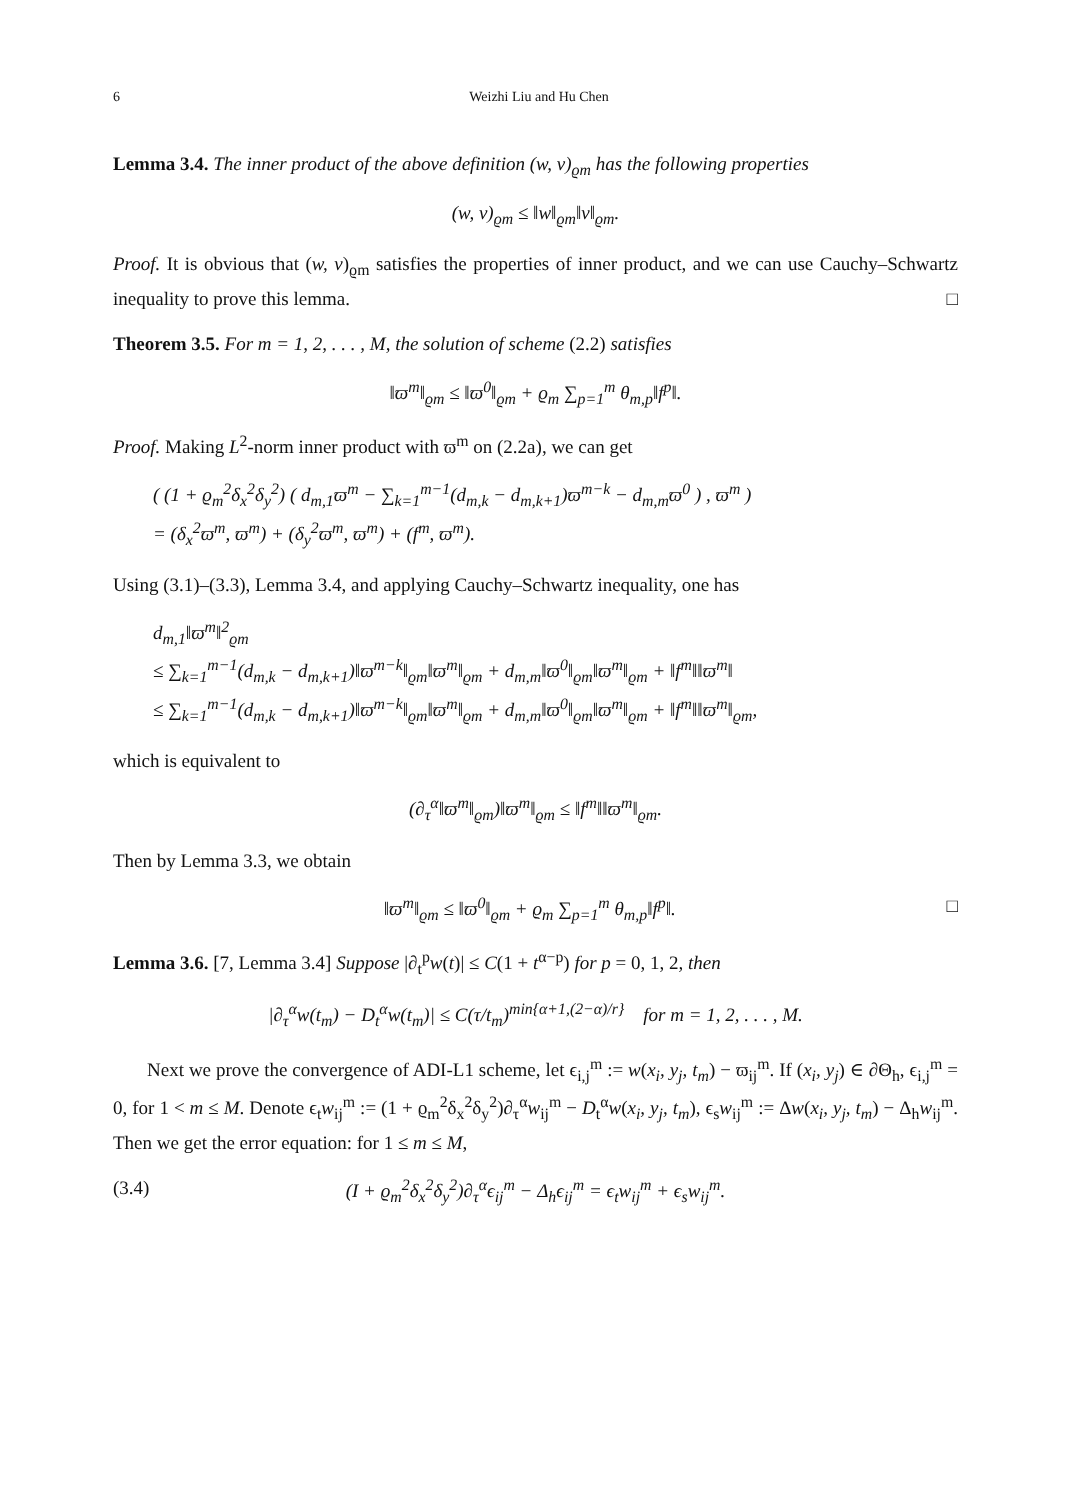6 Weizhi Liu and Hu Chen
Lemma 3.4. The inner product of the above definition (w, v)<sub>ϱm</sub> has the following properties
(w, v)<sub>ϱm</sub> ≤ ‖w‖<sub>ϱm</sub>‖v‖<sub>ϱm</sub>.
Proof. It is obvious that (w, v)<sub>ϱm</sub> satisfies the properties of inner product, and we can use Cauchy–Schwartz inequality to prove this lemma. □
Theorem 3.5. For m = 1, 2, . . . , M, the solution of scheme (2.2) satisfies
‖ϖ<sup>m</sup>‖<sub>ϱm</sub> ≤ ‖ϖ<sup>0</sup>‖<sub>ϱm</sub> + ϱ<sub>m</sub> ∑<sub>p=1</sub><sup>m</sup> θ<sub>m,p</sub>‖f<sup>p</sup>‖.
Proof. Making L<sup>2</sup>-norm inner product with ϖ<sup>m</sup> on (2.2a), we can get
( (1 + ϱ<sub>m</sub><sup>2</sup>δ<sub>x</sub><sup>2</sup>δ<sub>y</sub><sup>2</sup>) ( d<sub>m,1</sub>ϖ<sup>m</sup> − ∑<sub>k=1</sub><sup>m−1</sup>(d<sub>m,k</sub> − d<sub>m,k+1</sub>)ϖ<sup>m−k</sup> − d<sub>m,m</sub>ϖ<sup>0</sup> ) , ϖ<sup>m</sup> )
= (δ<sub>x</sub><sup>2</sup>ϖ<sup>m</sup>, ϖ<sup>m</sup>) + (δ<sub>y</sub><sup>2</sup>ϖ<sup>m</sup>, ϖ<sup>m</sup>) + (f<sup>m</sup>, ϖ<sup>m</sup>).
Using (3.1)–(3.3), Lemma 3.4, and applying Cauchy–Schwartz inequality, one has
d<sub>m,1</sub>‖ϖ<sup>m</sup>‖<sup>2</sup><sub>ϱm</sub>
≤ ∑<sub>k=1</sub><sup>m−1</sup>(d<sub>m,k</sub> − d<sub>m,k+1</sub>)‖ϖ<sup>m−k</sup>‖<sub>ϱm</sub>‖ϖ<sup>m</sup>‖<sub>ϱm</sub> + d<sub>m,m</sub>‖ϖ<sup>0</sup>‖<sub>ϱm</sub>‖ϖ<sup>m</sup>‖<sub>ϱm</sub> + ‖f<sup>m</sup>‖‖ϖ<sup>m</sup>‖
≤ ∑<sub>k=1</sub><sup>m−1</sup>(d<sub>m,k</sub> − d<sub>m,k+1</sub>)‖ϖ<sup>m−k</sup>‖<sub>ϱm</sub>‖ϖ<sup>m</sup>‖<sub>ϱm</sub> + d<sub>m,m</sub>‖ϖ<sup>0</sup>‖<sub>ϱm</sub>‖ϖ<sup>m</sup>‖<sub>ϱm</sub> + ‖f<sup>m</sup>‖‖ϖ<sup>m</sup>‖<sub>ϱm</sub>,
which is equivalent to
(∂<sub>τ</sub><sup>α</sup>‖ϖ<sup>m</sup>‖<sub>ϱm</sub>)‖ϖ<sup>m</sup>‖<sub>ϱm</sub> ≤ ‖f<sup>m</sup>‖‖ϖ<sup>m</sup>‖<sub>ϱm</sub>.
Then by Lemma 3.3, we obtain
‖ϖ<sup>m</sup>‖<sub>ϱm</sub> ≤ ‖ϖ<sup>0</sup>‖<sub>ϱm</sub> + ϱ<sub>m</sub> ∑<sub>p=1</sub><sup>m</sup> θ<sub>m,p</sub>‖f<sup>p</sup>‖. □
Lemma 3.6. [7, Lemma 3.4] Suppose |∂<sub>t</sub><sup>p</sup>w(t)| ≤ C(1 + t<sup>α−p</sup>) for p = 0, 1, 2, then
|∂<sub>τ</sub><sup>α</sup>w(t<sub>m</sub>) − D<sub>t</sub><sup>α</sup>w(t<sub>m</sub>)| ≤ C(τ/t<sub>m</sub>)<sup>min{α+1,(2−α)/r}</sup> for m = 1, 2, . . . , M.
Next we prove the convergence of ADI-L1 scheme, let ϵ<sub>i,j</sub><sup>m</sup> := w(x<sub>i</sub>, y<sub>j</sub>, t<sub>m</sub>) − ϖ<sub>ij</sub><sup>m</sup>. If (x<sub>i</sub>, y<sub>j</sub>) ∈ ∂Θ<sub>h</sub>, ϵ<sub>i,j</sub><sup>m</sup> = 0, for 1 < m ≤ M. Denote ϵ<sub>t</sub>w<sub>ij</sub><sup>m</sup> := (1 + ϱ<sub>m</sub><sup>2</sup>δ<sub>x</sub><sup>2</sup>δ<sub>y</sub><sup>2</sup>)∂<sub>τ</sub><sup>α</sup>w<sub>ij</sub><sup>m</sup> − D<sub>t</sub><sup>α</sup>w(x<sub>i</sub>, y<sub>j</sub>, t<sub>m</sub>), ϵ<sub>s</sub>w<sub>ij</sub><sup>m</sup> := Δw(x<sub>i</sub>, y<sub>j</sub>, t<sub>m</sub>) − Δ<sub>h</sub>w<sub>ij</sub><sup>m</sup>. Then we get the error equation: for 1 ≤ m ≤ M,
(3.4) (I + ϱ<sub>m</sub><sup>2</sup>δ<sub>x</sub><sup>2</sup>δ<sub>y</sub><sup>2</sup>)∂<sub>τ</sub><sup>α</sup>ϵ<sub>ij</sub><sup>m</sup> − Δ<sub>h</sub>ϵ<sub>ij</sub><sup>m</sup> = ϵ<sub>t</sub>w<sub>ij</sub><sup>m</sup> + ϵ<sub>s</sub>w<sub>ij</sub><sup>m</sup>.